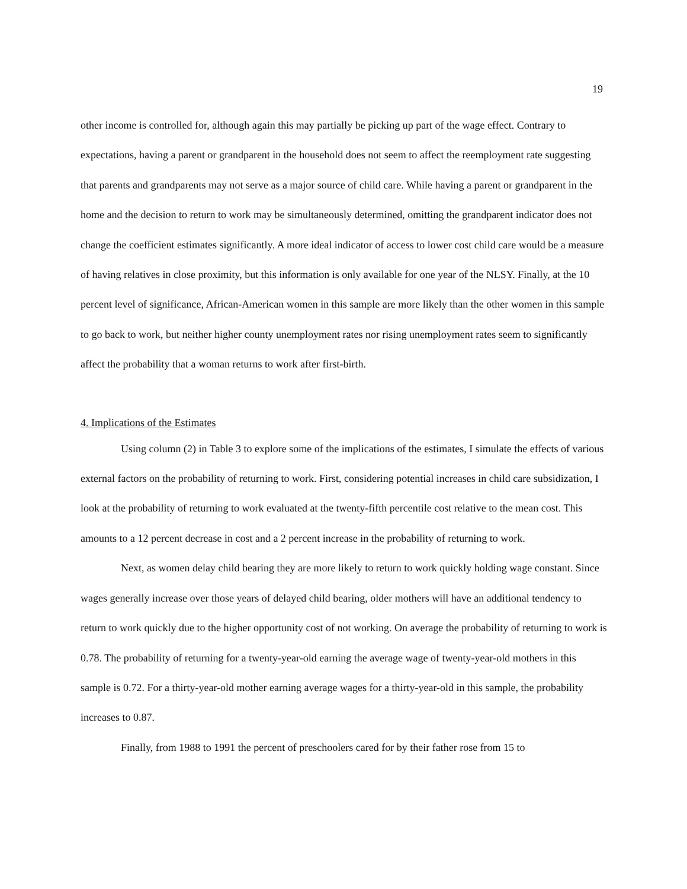19
other income is controlled for, although again this may partially be picking up part of the wage effect. Contrary to expectations, having a parent or grandparent in the household does not seem to affect the reemployment rate suggesting that parents and grandparents may not serve as a major source of child care. While having a parent or grandparent in the home and the decision to return to work may be simultaneously determined, omitting the grandparent indicator does not change the coefficient estimates significantly. A more ideal indicator of access to lower cost child care would be a measure of having relatives in close proximity, but this information is only available for one year of the NLSY. Finally, at the 10 percent level of significance, African-American women in this sample are more likely than the other women in this sample to go back to work, but neither higher county unemployment rates nor rising unemployment rates seem to significantly affect the probability that a woman returns to work after first-birth.
4. Implications of the Estimates
Using column (2) in Table 3 to explore some of the implications of the estimates, I simulate the effects of various external factors on the probability of returning to work. First, considering potential increases in child care subsidization, I look at the probability of returning to work evaluated at the twenty-fifth percentile cost relative to the mean cost. This amounts to a 12 percent decrease in cost and a 2 percent increase in the probability of returning to work.
Next, as women delay child bearing they are more likely to return to work quickly holding wage constant. Since wages generally increase over those years of delayed child bearing, older mothers will have an additional tendency to return to work quickly due to the higher opportunity cost of not working. On average the probability of returning to work is 0.78. The probability of returning for a twenty-year-old earning the average wage of twenty-year-old mothers in this sample is 0.72. For a thirty-year-old mother earning average wages for a thirty-year-old in this sample, the probability increases to 0.87.
Finally, from 1988 to 1991 the percent of preschoolers cared for by their father rose from 15 to